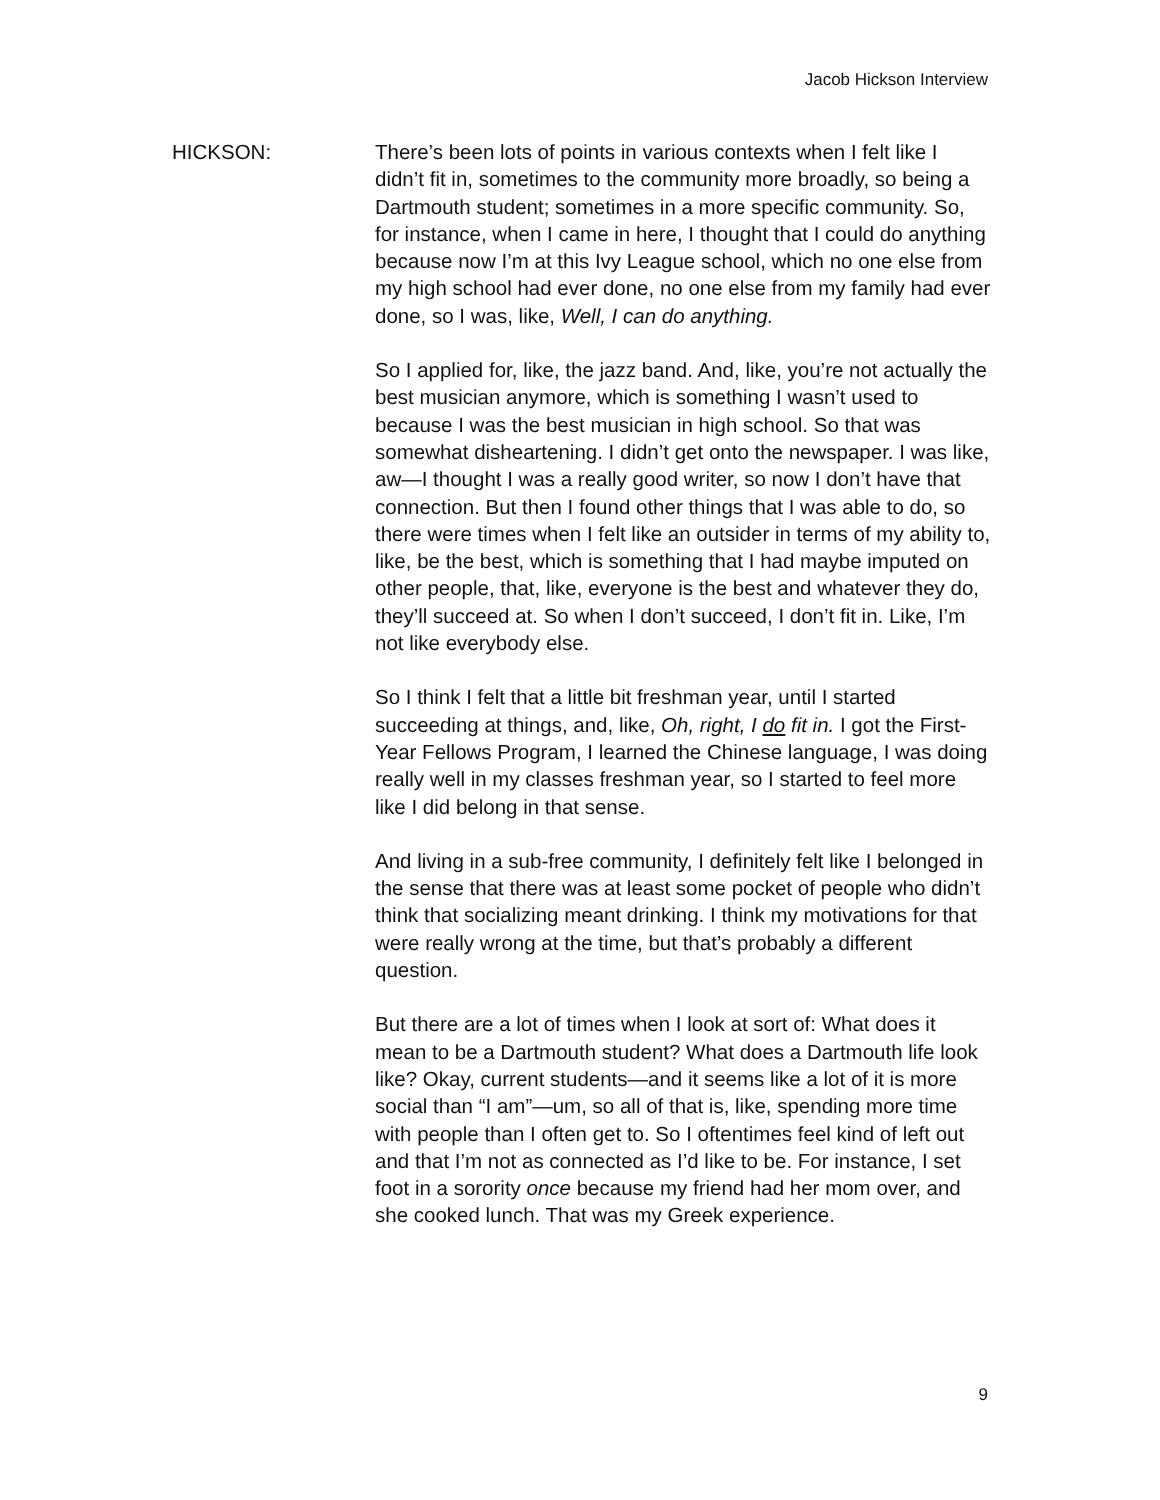Jacob Hickson Interview
HICKSON: There’s been lots of points in various contexts when I felt like I didn’t fit in, sometimes to the community more broadly, so being a Dartmouth student; sometimes in a more specific community. So, for instance, when I came in here, I thought that I could do anything because now I’m at this Ivy League school, which no one else from my high school had ever done, no one else from my family had ever done, so I was, like, Well, I can do anything.
So I applied for, like, the jazz band. And, like, you’re not actually the best musician anymore, which is something I wasn’t used to because I was the best musician in high school. So that was somewhat disheartening. I didn’t get onto the newspaper. I was like, aw—I thought I was a really good writer, so now I don’t have that connection. But then I found other things that I was able to do, so there were times when I felt like an outsider in terms of my ability to, like, be the best, which is something that I had maybe imputed on other people, that, like, everyone is the best and whatever they do, they’ll succeed at. So when I don’t succeed, I don’t fit in. Like, I’m not like everybody else.
So I think I felt that a little bit freshman year, until I started succeeding at things, and, like, Oh, right, I do fit in. I got the First-Year Fellows Program, I learned the Chinese language, I was doing really well in my classes freshman year, so I started to feel more like I did belong in that sense.
And living in a sub-free community, I definitely felt like I belonged in the sense that there was at least some pocket of people who didn’t think that socializing meant drinking. I think my motivations for that were really wrong at the time, but that’s probably a different question.
But there are a lot of times when I look at sort of: What does it mean to be a Dartmouth student? What does a Dartmouth life look like? Okay, current students—and it seems like a lot of it is more social than “I am”—um, so all of that is, like, spending more time with people than I often get to. So I oftentimes feel kind of left out and that I’m not as connected as I’d like to be. For instance, I set foot in a sorority once because my friend had her mom over, and she cooked lunch. That was my Greek experience.
9